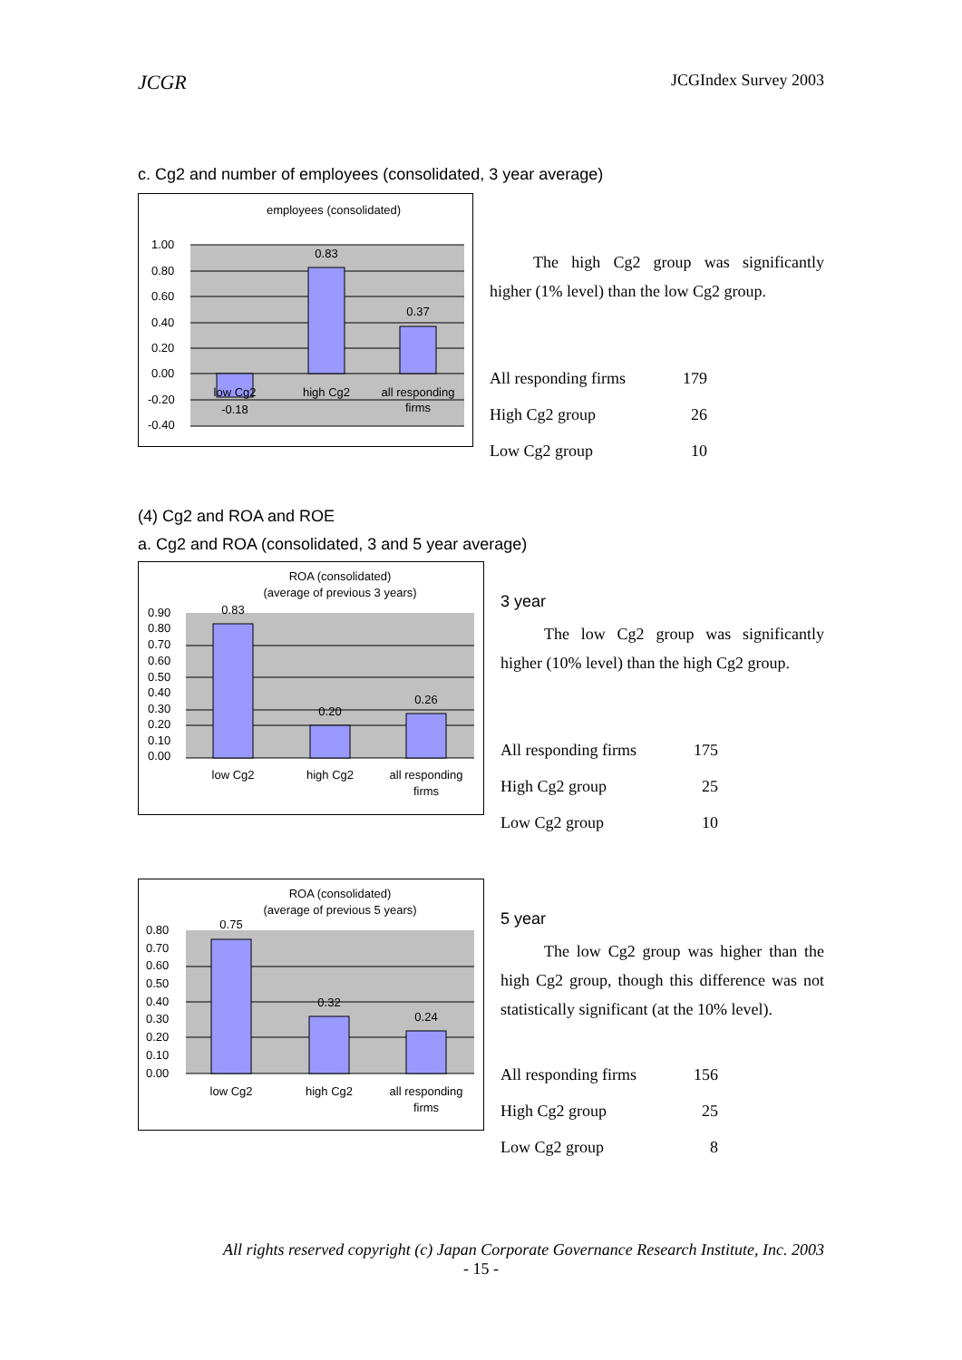JCGR JCGIndex Survey 2003
c. Cg2 and number of employees (consolidated, 3 year average)
employees (consolidated)
1.00
0.80
0.60
0.40
0.20
0.00
-0.20
-0.40
0.83
0.37
-0.18
low Cg2
high Cg2
all responding
firms
The high Cg2 group was significantly higher (1% level) than the low Cg2 group.
| All responding firms | 179 |
| High Cg2 group | 26 |
| Low Cg2 group | 10 |
(4) Cg2 and ROA and ROE
a. Cg2 and ROA (consolidated, 3 and 5 year average)
ROA (consolidated)
(average of previous 3 years)
0.90
0.80
0.70
0.60
0.50
0.40
0.30
0.20
0.10
0.00
0.83
0.20
0.26
low Cg2
high Cg2
all responding
firms
3 year
The low Cg2 group was significantly higher (10% level) than the high Cg2 group.
| All responding firms | 175 |
| High Cg2 group | 25 |
| Low Cg2 group | 10 |
ROA (consolidated)
(average of previous 5 years)
0.80
0.70
0.60
0.50
0.40
0.30
0.20
0.10
0.00
0.75
0.32
0.24
low Cg2
high Cg2
all responding
firms
5 year
The low Cg2 group was higher than the high Cg2 group, though this difference was not statistically significant (at the 10% level).
| All responding firms | 156 |
| High Cg2 group | 25 |
| Low Cg2 group | 8 |
All rights reserved copyright (c) Japan Corporate Governance Research Institute, Inc. 2003
- 15 -